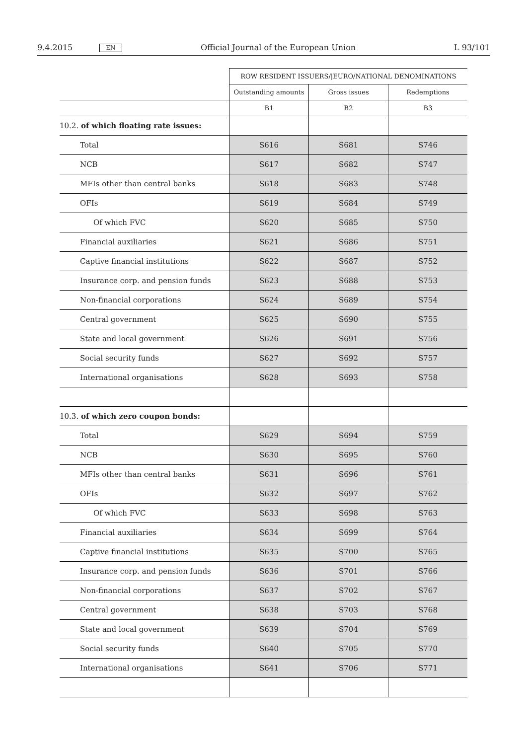9.4.2015 EN Official Journal of the European Union L 93/101
| | ROW RESIDENT ISSUERS//EURO/NATIONAL DENOMINATIONS | | |
| --- | --- | --- | --- |
| | Outstanding amounts | Gross issues | Redemptions |
| | B1 | B2 | B3 |
| 10.2. of which floating rate issues: | | | |
| Total | S616 | S681 | S746 |
| NCB | S617 | S682 | S747 |
| MFIs other than central banks | S618 | S683 | S748 |
| OFIs | S619 | S684 | S749 |
| Of which FVC | S620 | S685 | S750 |
| Financial auxiliaries | S621 | S686 | S751 |
| Captive financial institutions | S622 | S687 | S752 |
| Insurance corp. and pension funds | S623 | S688 | S753 |
| Non-financial corporations | S624 | S689 | S754 |
| Central government | S625 | S690 | S755 |
| State and local government | S626 | S691 | S756 |
| Social security funds | S627 | S692 | S757 |
| International organisations | S628 | S693 | S758 |
| 10.3. of which zero coupon bonds: | | | |
| Total | S629 | S694 | S759 |
| NCB | S630 | S695 | S760 |
| MFIs other than central banks | S631 | S696 | S761 |
| OFIs | S632 | S697 | S762 |
| Of which FVC | S633 | S698 | S763 |
| Financial auxiliaries | S634 | S699 | S764 |
| Captive financial institutions | S635 | S700 | S765 |
| Insurance corp. and pension funds | S636 | S701 | S766 |
| Non-financial corporations | S637 | S702 | S767 |
| Central government | S638 | S703 | S768 |
| State and local government | S639 | S704 | S769 |
| Social security funds | S640 | S705 | S770 |
| International organisations | S641 | S706 | S771 |